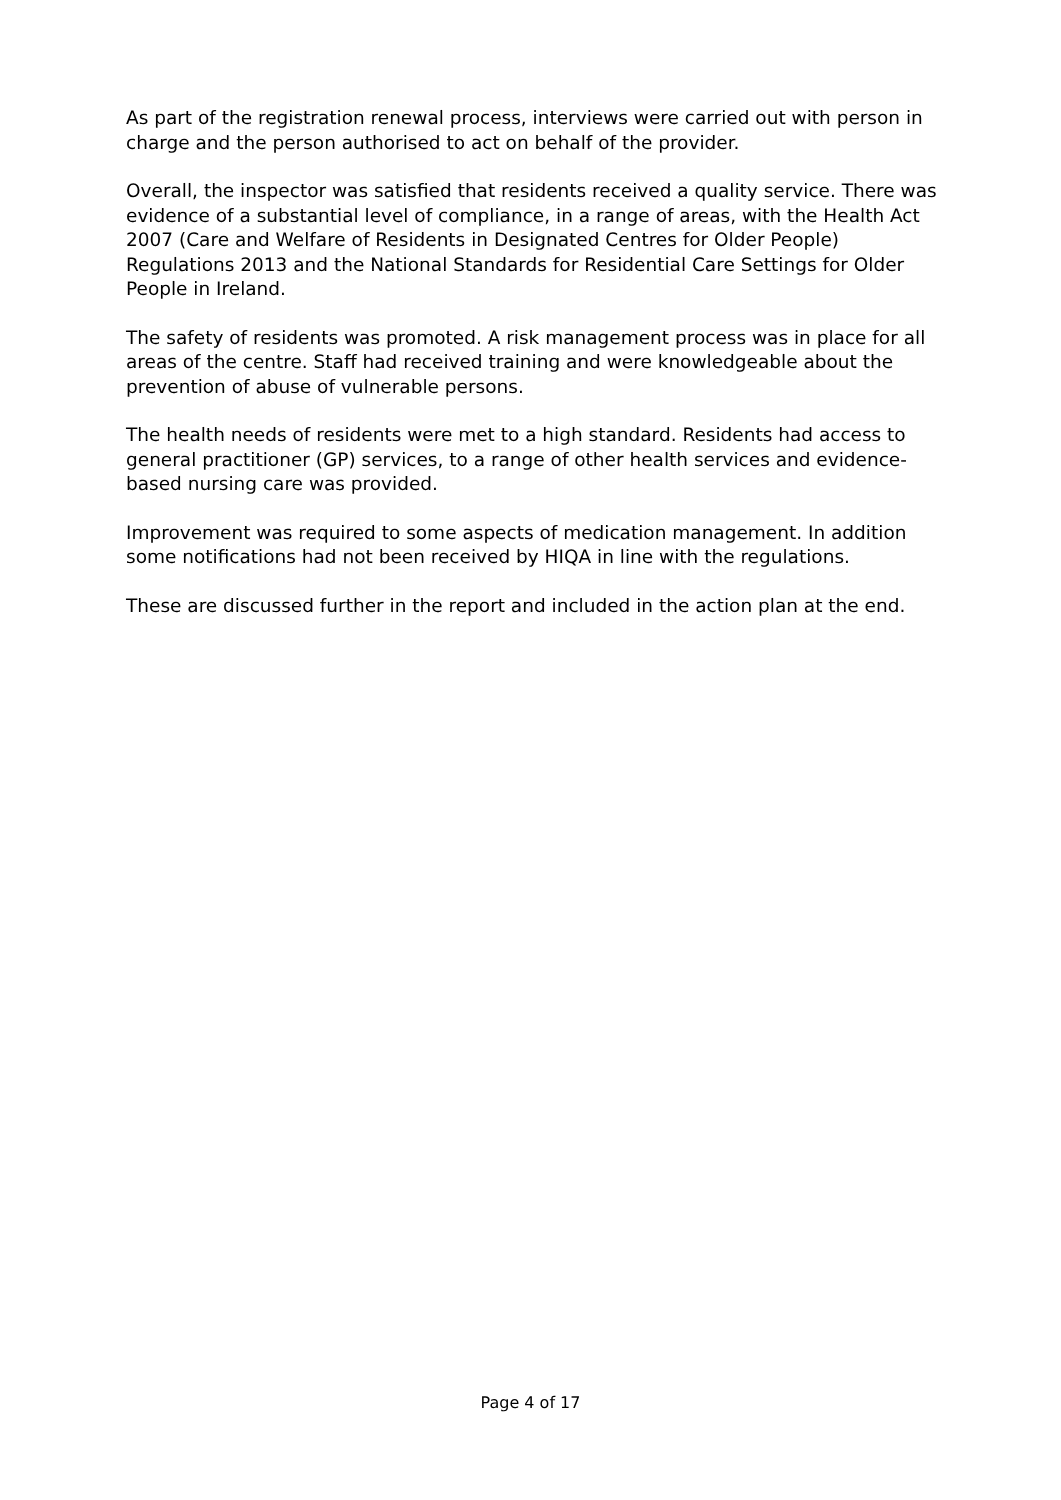As part of the registration renewal process, interviews were carried out with person in charge and the person authorised to act on behalf of the provider.
Overall, the inspector was satisfied that residents received a quality service. There was evidence of a substantial level of compliance, in a range of areas, with the Health Act 2007 (Care and Welfare of Residents in Designated Centres for Older People) Regulations 2013 and the National Standards for Residential Care Settings for Older People in Ireland.
The safety of residents was promoted. A risk management process was in place for all areas of the centre. Staff had received training and were knowledgeable about the prevention of abuse of vulnerable persons.
The health needs of residents were met to a high standard. Residents had access to general practitioner (GP) services, to a range of other health services and evidence-based nursing care was provided.
Improvement was required to some aspects of medication management. In addition some notifications had not been received by HIQA in line with the regulations.
These are discussed further in the report and included in the action plan at the end.
Page 4 of 17